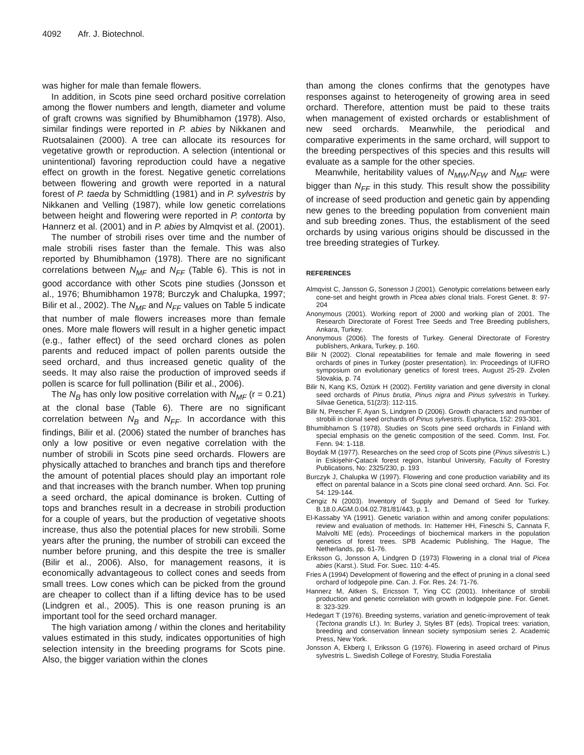4092 Afr. J. Biotechnol.
was higher for male than female flowers.
In addition, in Scots pine seed orchard positive correlation among the flower numbers and length, diameter and volume of graft crowns was signified by Bhumibhamon (1978). Also, similar findings were reported in P. abies by Nikkanen and Ruotsalainen (2000). A tree can allocate its resources for vegetative growth or reproduction. A selection (intentional or unintentional) favoring reproduction could have a negative effect on growth in the forest. Negative genetic correlations between flowering and growth were reported in a natural forest of P. taeda by Schmidtling (1981) and in P. sylvestris by Nikkanen and Velling (1987), while low genetic correlations between height and flowering were reported in P. contorta by Hannerz et al. (2001) and in P. abies by Almqvist et al. (2001).
The number of strobili rises over time and the number of male strobili rises faster than the female. This was also reported by Bhumibhamon (1978). There are no significant correlations between N<sub>MF</sub> and N<sub>FF</sub> (Table 6). This is not in good accordance with other Scots pine studies (Jonsson et al., 1976; Bhumibhamon 1978; Burczyk and Chalupka, 1997; Bilir et al., 2002). The N<sub>MF</sub> and N<sub>FF</sub> values on Table 5 indicate that number of male flowers increases more than female ones. More male flowers will result in a higher genetic impact (e.g., father effect) of the seed orchard clones as polen parents and reduced impact of pollen parents outside the seed orchard, and thus increased genetic quality of the seeds. It may also raise the production of improved seeds if pollen is scarce for full pollination (Bilir et al., 2006).
The N<sub>B</sub> has only low positive correlation with N<sub>MF</sub> (r = 0.21) at the clonal base (Table 6). There are no significant correlation between N<sub>B</sub> and N<sub>FF</sub>. In accordance with this findings, Bilir et al. (2006) stated the number of branches has only a low positive or even negative correlation with the number of strobili in Scots pine seed orchards. Flowers are physically attached to branches and branch tips and therefore the amount of potential places should play an important role and that increases with the branch number. When top pruning a seed orchard, the apical dominance is broken. Cutting of tops and branches result in a decrease in strobili production for a couple of years, but the production of vegetative shoots increase, thus also the potential places for new strobili. Some years after the pruning, the number of strobili can exceed the number before pruning, and this despite the tree is smaller (Bilir et al., 2006). Also, for management reasons, it is economically advantageous to collect cones and seeds from small trees. Low cones which can be picked from the ground are cheaper to collect than if a lifting device has to be used (Lindgren et al., 2005). This is one reason pruning is an important tool for the seed orchard manager.
The high variation among / within the clones and heritability values estimated in this study, indicates opportunities of high selection intensity in the breeding programs for Scots pine. Also, the bigger variation within the clones
than among the clones confirms that the genotypes have responses against to heterogeneity of growing area in seed orchard. Therefore, attention must be paid to these traits when management of existed orchards or establishment of new seed orchards. Meanwhile, the periodical and comparative experiments in the same orchard, will support to the breeding perspectives of this species and this results will evaluate as a sample for the other species.
Meanwhile, heritability values of N<sub>MW</sub>,N<sub>FW</sub> and N<sub>MF</sub> were bigger than N<sub>FF</sub> in this study. This result show the possibility of increase of seed production and genetic gain by appending new genes to the breeding population from convenient main and sub breeding zones. Thus, the establisment of the seed orchards by using various origins should be discussed in the tree breeding strategies of Turkey.
REFERENCES
Almqvist C, Jansson G, Sonesson J (2001). Genotypic correlations between early cone-set and height growth in Picea abies clonal trials. Forest Genet. 8: 97-204
Anonymous (2001). Working report of 2000 and working plan of 2001. The Research Directorate of Forest Tree Seeds and Tree Breeding publishers, Ankara, Turkey.
Anonymous (2006). The forests of Turkey. General Directorate of Forestry publishers, Ankara, Turkey, p. 160.
Bilir N (2002). Clonal repeatabilities for female and male flowering in seed orchards of pines in Turkey (poster presentation). In: Proceedings of IUFRO symposium on evolutionary genetics of forest trees, August 25-29. Zvolen Slovakia, p. 74
Bilir N, Kang KS, Öztürk H (2002). Fertility variation and gene diversity in clonal seed orchards of Pinus brutia, Pinus nigra and Pinus sylvestris in Turkey. Silvae Genetica, 51(2/3): 112-115.
Bilir N, Prescher F, Ayan S, Lindgren D (2006). Growth characters and number of strobili in clonal seed orchards of Pinus sylvestris. Euphytica, 152: 293-301.
Bhumibhamon S (1978). Studies on Scots pine seed orchards in Finland with special emphasis on the genetic composition of the seed. Comm. Inst. For. Fenn. 94: 1-118.
Boydak M (1977). Researches on the seed crop of Scots pine (Pinus silvestris L.) in Eskişehir-Çatacık forest region, İstanbul University, Faculty of Forestry Publications, No: 2325/230, p. 193
Burczyk J, Chalupka W (1997). Flowering and cone production variability and its effect on parental balance in a Scots pine clonal seed orchard. Ann. Sci. For. 54: 129-144.
Cengiz N (2003). Inventory of Supply and Demand of Seed for Turkey. B.18.0.AGM.0.04.02.781/81/443, p. 1.
El-Kassaby YA (1991). Genetic variation within and among conifer populations: review and evaluation of methods. In: Hattemer HH, Fineschi S, Cannata F, Malvolti ME (eds). Proceedings of biochemical markers in the population genetics of forest trees. SPB Academic Publishing, The Hague, The Netherlands, pp. 61-76.
Eriksson G, Jonsson A, Lindgren D (1973) Flowering in a clonal trial of Picea abies (Karst.). Stud. For. Suec. 110: 4-45.
Fries A (1994) Development of flowering and the effect of pruning in a clonal seed orchard of lodgepole pine. Can. J. For. Res. 24: 71-76.
Hannerz M, Aitken S, Ericsson T, Ying CC (2001). Inheritance of strobili production and genetic correlation with growth in lodgepole pine. For. Genet. 8: 323-329.
Hedegart T (1976). Breeding systems, variation and genetic-improvement of teak (Tectona grandis Lf.). In: Burley J, Styles BT (eds). Tropical trees: variation, breeding and conservation linnean society symposium series 2. Academic Press, New York.
Jonsson A, Ekberg I, Eriksson G (1976). Flowering in aseed orchard of Pinus sylvestris L. Swedish College of Forestry, Studia Forestalia